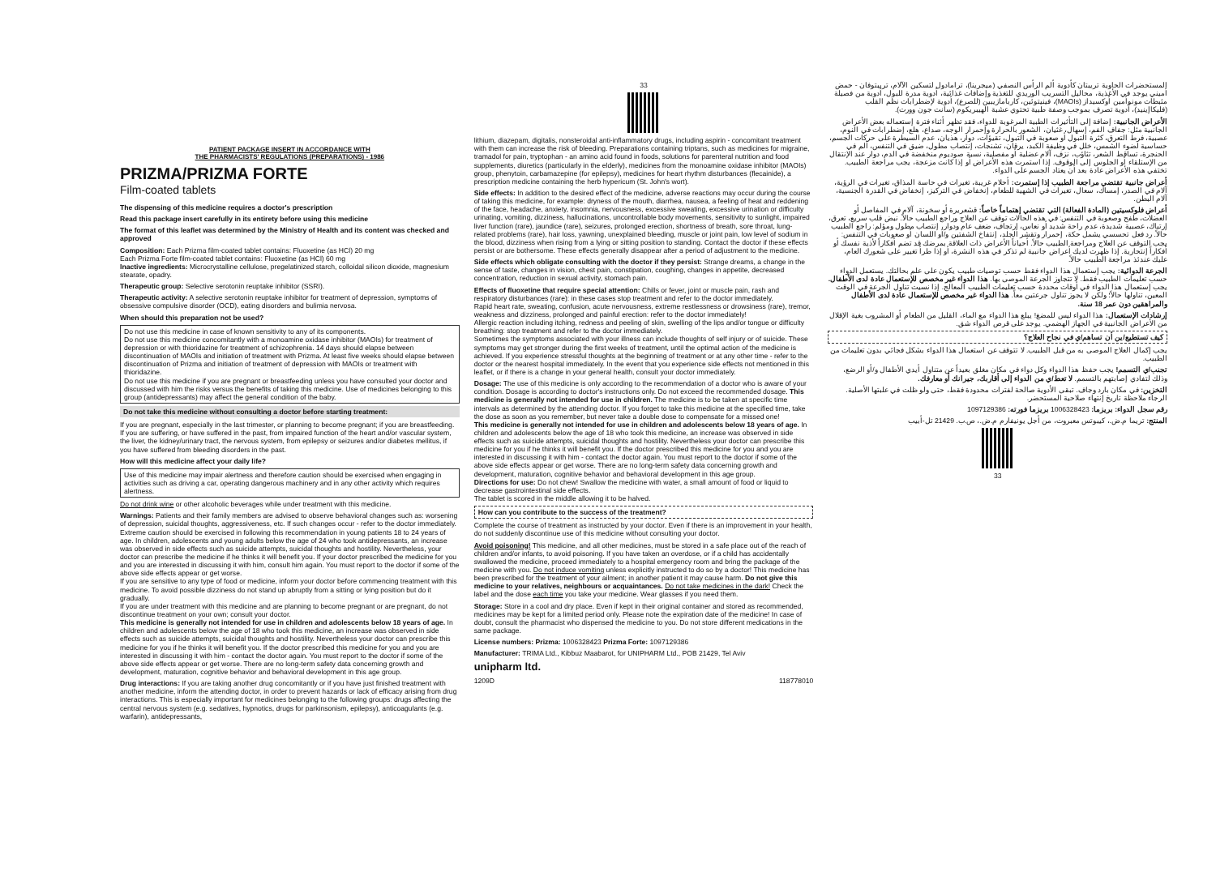PATIENT PACKAGE INSERT IN ACCORDANCE WITH
THE PHARMACISTS' REGULATIONS (PREPARATIONS) - 1986
PRIZMA/PRIZMA FORTE
Film-coated tablets
The dispensing of this medicine requires a doctor's prescription
Read this package insert carefully in its entirety before using this medicine
The format of this leaflet was determined by the Ministry of Health and its content was checked and approved
Composition: Each Prizma film-coated tablet contains: Fluoxetine (as HCl) 20 mg
Each Prizma Forte film-coated tablet contains: Fluoxetine (as HCl) 60 mg
Inactive ingredients: Microcrystalline cellulose, pregelatinized starch, colloidal silicon dioxide, magnesium stearate, opadry.
Therapeutic group: Selective serotonin reuptake inhibitor (SSRI).
Therapeutic activity: A selective serotonin reuptake inhibitor for treatment of depression, symptoms of obsessive compulsive disorder (OCD), eating disorders and bulimia nervosa.
When should this preparation not be used?
Do not use this medicine in case of known sensitivity to any of its components.
Do not use this medicine concomitantly with a monoamine oxidase inhibitor (MAOIs) for treatment of depression or with thioridazine for treatment of schizophrenia. 14 days should elapse between discontinuation of MAOIs and initiation of treatment with Prizma. At least five weeks should elapse between discontinuation of Prizma and initiation of treatment of depression with MAOIs or treatment with thioridazine.
Do not use this medicine if you are pregnant or breastfeeding unless you have consulted your doctor and discussed with him the risks versus the benefits of taking this medicine. Use of medicines belonging to this group (antidepressants) may affect the general condition of the baby.
Do not take this medicine without consulting a doctor before starting treatment:
If you are pregnant, especially in the last trimester, or planning to become pregnant; if you are breastfeeding.
If you are suffering, or have suffered in the past, from impaired function of the heart and/or vascular system, the liver, the kidney/urinary tract, the nervous system, from epilepsy or seizures and/or diabetes mellitus, if you have suffered from bleeding disorders in the past.
How will this medicine affect your daily life?
Use of this medicine may impair alertness and therefore caution should be exercised when engaging in activities such as driving a car, operating dangerous machinery and in any other activity which requires alertness.
Do not drink wine or other alcoholic beverages while under treatment with this medicine.
Warnings: Patients and their family members are advised to observe behavioral changes such as: worsening of depression, suicidal thoughts, aggressiveness, etc. If such changes occur - refer to the doctor immediately. Extreme caution should be exercised in following this recommendation in young patients 18 to 24 years of age. In children, adolescents and young adults below the age of 24 who took antidepressants, an increase was observed in side effects such as suicide attempts, suicidal thoughts and hostility. Nevertheless, your doctor can prescribe the medicine if he thinks it will benefit you. If your doctor prescribed the medicine for you and you are interested in discussing it with him, consult him again. You must report to the doctor if some of the above side effects appear or get worse.
If you are sensitive to any type of food or medicine, inform your doctor before commencing treatment with this medicine. To avoid possible dizziness do not stand up abruptly from a sitting or lying position but do it gradually.
If you are under treatment with this medicine and are planning to become pregnant or are pregnant, do not discontinue treatment on your own; consult your doctor.
This medicine is generally not intended for use in children and adolescents below 18 years of age. In children and adolescents below the age of 18 who took this medicine, an increase was observed in side effects such as suicide attempts, suicidal thoughts and hostility. Nevertheless your doctor can prescribe this medicine for you if he thinks it will benefit you. If the doctor prescribed this medicine for you and you are interested in discussing it with him - contact the doctor again. You must report to the doctor if some of the above side effects appear or get worse. There are no long-term safety data concerning growth and development, maturation, cognitive behavior and behavioral development in this age group.
Drug interactions: If you are taking another drug concomitantly or if you have just finished treatment with another medicine, inform the attending doctor, in order to prevent hazards or lack of efficacy arising from drug interactions. This is especially important for medicines belonging to the following groups: drugs affecting the central nervous system (e.g. sedatives, hypnotics, drugs for parkinsonism, epilepsy), anticoagulants (e.g. warfarin), antidepressants,
33
lithium, diazepam, digitalis, nonsteroidal anti-inflammatory drugs, including aspirin - concomitant treatment with them can increase the risk of bleeding. Preparations containing triptans, such as medicines for migraine, tramadol for pain, tryptophan - an amino acid found in foods, solutions for parenteral nutrition and food supplements, diuretics (particularly in the elderly), medicines from the monoamine oxidase inhibitor (MAOIs) group, phenytoin, carbamazepine (for epilepsy), medicines for heart rhythm disturbances (flecainide), a prescription medicine containing the herb hypericum (St. John's wort).
Side effects: In addition to the desired effect of the medicine, adverse reactions may occur during the course of taking this medicine, for example: dryness of the mouth, diarrhea, nausea, a feeling of heat and reddening of the face, headache, anxiety, insomnia, nervousness, excessive sweating, excessive urination or difficulty urinating, vomiting, dizziness, hallucinations, uncontrollable body movements, sensitivity to sunlight, impaired liver function (rare), jaundice (rare), seizures, prolonged erection, shortness of breath, sore throat, lung-related problems (rare), hair loss, yawning, unexplained bleeding, muscle or joint pain, low level of sodium in the blood, dizziness when rising from a lying or sitting position to standing. Contact the doctor if these effects persist or are bothersome. These effects generally disappear after a period of adjustment to the medicine.
Side effects which obligate consulting with the doctor if they persist: Strange dreams, a change in the sense of taste, changes in vision, chest pain, constipation, coughing, changes in appetite, decreased concentration, reduction in sexual activity, stomach pain.
Effects of fluoxetine that require special attention: Chills or fever, joint or muscle pain, rash and respiratory disturbances (rare): in these cases stop treatment and refer to the doctor immediately.
Rapid heart rate, sweating, confusion, acute nervousness, extreme restlessness or drowsiness (rare), tremor, weakness and dizziness, prolonged and painful erection: refer to the doctor immediately!
Allergic reaction including itching, redness and peeling of skin, swelling of the lips and/or tongue or difficulty breathing: stop treatment and refer to the doctor immediately.
Sometimes the symptoms associated with your illness can include thoughts of self injury or of suicide. These symptoms may get stronger during the first weeks of treatment, until the optimal action of the medicine is achieved. If you experience stressful thoughts at the beginning of treatment or at any other time - refer to the doctor or the nearest hospital immediately. In the event that you experience side effects not mentioned in this leaflet, or if there is a change in your general health, consult your doctor immediately.
Dosage: The use of this medicine is only according to the recommendation of a doctor who is aware of your condition. Dosage is according to doctor's instructions only. Do not exceed the recommended dosage. This medicine is generally not intended for use in children. The medicine is to be taken at specific time intervals as determined by the attending doctor. If you forget to take this medicine at the specified time, take the dose as soon as you remember, but never take a double dose to compensate for a missed one!
This medicine is generally not intended for use in children and adolescents below 18 years of age. In children and adolescents below the age of 18 who took this medicine, an increase was observed in side effects such as suicide attempts, suicidal thoughts and hostility. Nevertheless your doctor can prescribe this medicine for you if he thinks it will benefit you. If the doctor prescribed this medicine for you and you are interested in discussing it with him - contact the doctor again. You must report to the doctor if some of the above side effects appear or get worse. There are no long-term safety data concerning growth and development, maturation, cognitive behavior and behavioral development in this age group.
Directions for use: Do not chew! Swallow the medicine with water, a small amount of food or liquid to decrease gastrointestinal side effects.
The tablet is scored in the middle allowing it to be halved.
How can you contribute to the success of the treatment?
Complete the course of treatment as instructed by your doctor. Even if there is an improvement in your health, do not suddenly discontinue use of this medicine without consulting your doctor.
Avoid poisoning! This medicine, and all other medicines, must be stored in a safe place out of the reach of children and/or infants, to avoid poisoning. If you have taken an overdose, or if a child has accidentally swallowed the medicine, proceed immediately to a hospital emergency room and bring the package of the medicine with you. Do not induce vomiting unless explicitly instructed to do so by a doctor! This medicine has been prescribed for the treatment of your ailment; in another patient it may cause harm. Do not give this medicine to your relatives, neighbours or acquaintances. Do not take medicines in the dark! Check the label and the dose each time you take your medicine. Wear glasses if you need them.
Storage: Store in a cool and dry place. Even if kept in their original container and stored as recommended, medicines may be kept for a limited period only. Please note the expiration date of the medicine! In case of doubt, consult the pharmacist who dispensed the medicine to you. Do not store different medications in the same package.
License numbers: Prizma: 1006328423 Prizma Forte: 1097129386
Manufacturer: TRIMA Ltd., Kibbuz Maabarot, for UNIPHARM Ltd., POB 21429, Tel Aviv
unipharm ltd.
1209D 118778010
المستحضرات الحاوية تريبتان كأدوية ألم الرأس النصفي (ميجرينا)، ترامادول لتسكين الآلام، تريبتوفان - حمض أميني يوجد في الأغذية، محاليل التسريب الوريدي للتغذية وإضافات غذائية، أدوية مدرة للبول، أدوية من فصيلة مثبطات مونوأمين أوكسيداز (MAOIs)، فينيتوئين، كاربامازيبين (للصرع)، أدوية لإضطرابات نظم القلب (فليكاإينيد)، أدوية تصرف بموجب وصفة طبية تحتوي عشبة الهيبريكوم (سانت جون وورت).
الأعراض الجانبية: إضافة إلى التأثيرات الطبية المرغوبة للدواء، فقد تظهر أثناء فترة إستعماله بعض الأعراض الجانبية مثل: جفاف الفم، إسهال، غثيان، الشعور بالحرارة وإحمرار الوجه، صداع، هلع، إضطرابات في النوم، عصبية، فرط التعرق، كثرة التبول أو صعوبة في التبول، تقيؤات، دوار، هذيان، عدم السيطرة على حركات الجسم، حساسية لضوء الشمس، خلل في وظيفة الكبد، يرقان، تشنجات، إنتصاب مطول، ضيق في التنفس، ألم في الحنجرة، تساقط الشعر، تثاؤب، نزف، آلام عضلية أو مفصلية، نسبة صوديوم منخفضة في الدم، دوار عند الإنتقال من الإستلقاء أو الجلوس إلى الوقوف. إذا استمرت هذه الأعراض أو إذا كانت مزعجة، يجب مراجعة الطبيب. تختفي هذه الأعراض عادة بعد أن يعتاد الجسم على الدواء.
أعراض جانبية تقتضي مراجعة الطبيب إذا إستمرت: أحلام غريبة، تغيرات في حاسة المذاق، تغيرات في الرؤية، آلام في الصدر، إمساك، سعال، تغيرات في الشهية للطعام، إنخفاض في التركيز، إنخفاض في القدرة الجنسية، آلام البطن.
أعراض فلوكسيتين (المادة الفعالة) التي تقتضي إهتماماً خاصاً: قشعريرة أو سخونة، آلام في المفاصل أو العضلات، طفح وصعوبة في التنفس: في هذه الحالات توقف عن العلاج وراجع الطبيب حالاً. نبض قلب سريع، تعرق، إرتباك، عصبية شديدة، عدم راحة شديد أو نعاس، إرتجاف، ضعف عام ودوار، إنتصاب مطول ومؤلم: راجع الطبيب حالاً. رد فعل تحسسي يشمل حكة، إحمرار وتقشر الجلد، إنتفاخ الشفتين و/أو اللسان أو صعوبات في التنفس: يجب التوقف عن العلاج ومراجعة الطبيب حالاً. أحياناً الأعراض ذات العلاقة بمرضك قد تضم أفكاراً لأذية نفسك أو أفكاراً إنتحارية. إذا ظهرت لديك أعراض جانبية لم تذكر في هذه النشرة، أو إذا طرأ تغيير على شعورك العام، عليك عندئذ مراجعة الطبيب حالاً.
الجرعة الدوائية: يجب إستعمال هذا الدواء فقط حسب توصيات طبيب يكون على علم بحالتك. يستعمل الدواء حسب تعليمات الطبيب فقط. لا تتجاوز الجرعة الموصى بها. هذا الدواء غير مخصص للإستعمال عادة لدى الأطفال. يجب إستعمال هذا الدواء في أوقات محددة حسب تعليمات الطبيب المعالج. إذا نسيت تناول الجرعة في الوقت المعين، تناولها حالاً؛ ولكن لا يجوز تناول جرعتين معاً. هذا الدواء غير مخصص للإستعمال عادة لدى الأطفال والمراهقين دون عمر 18 سنة.
إرشادات الإستعمال: هذا الدواء ليس للمضغ! يبلع هذا الدواء مع الماء، القليل من الطعام أو المشروب بغية الإقلال من الأعراض الجانبية في الجهاز الهضمي. يوجد على قرص الدواء شق.
كيف تستطيع/ين أن تساهم/ي في نجاح العلاج؟
يجب إكمال العلاج الموصى به من قبل الطبيب. لا تتوقف عن استعمال هذا الدواء بشكل فجائي بدون تعليمات من الطبيب.
تجنب/ي التسمم! يجب حفظ هذا الدواء وكل دواء في مكان مغلق بعيداً عن متناول أيدي الأطفال و/أو الرضع، وذلك لتفادي إصابتهم بالتسمم. لا تعط/ي من الدواء إلى أقاربك، جيرانك أو معارفك.
التخزين: في مكان بارد وجاف. تبقى الأدوية صالحة لفترات محدودة فقط، حتى ولو ظلت في علبتها الأصلية. الرجاء ملاحظة تاريخ إنتهاء صلاحية المستحضر.
رقم سجل الدواء: بريزما: 1006328423 بريزما فورته: 1097129386
المنتج: تريما م.ض.، كيبوتس معبروت، من أجل يونيفارم م.ض.، ص.ب. 21429 تل-أبيب
33